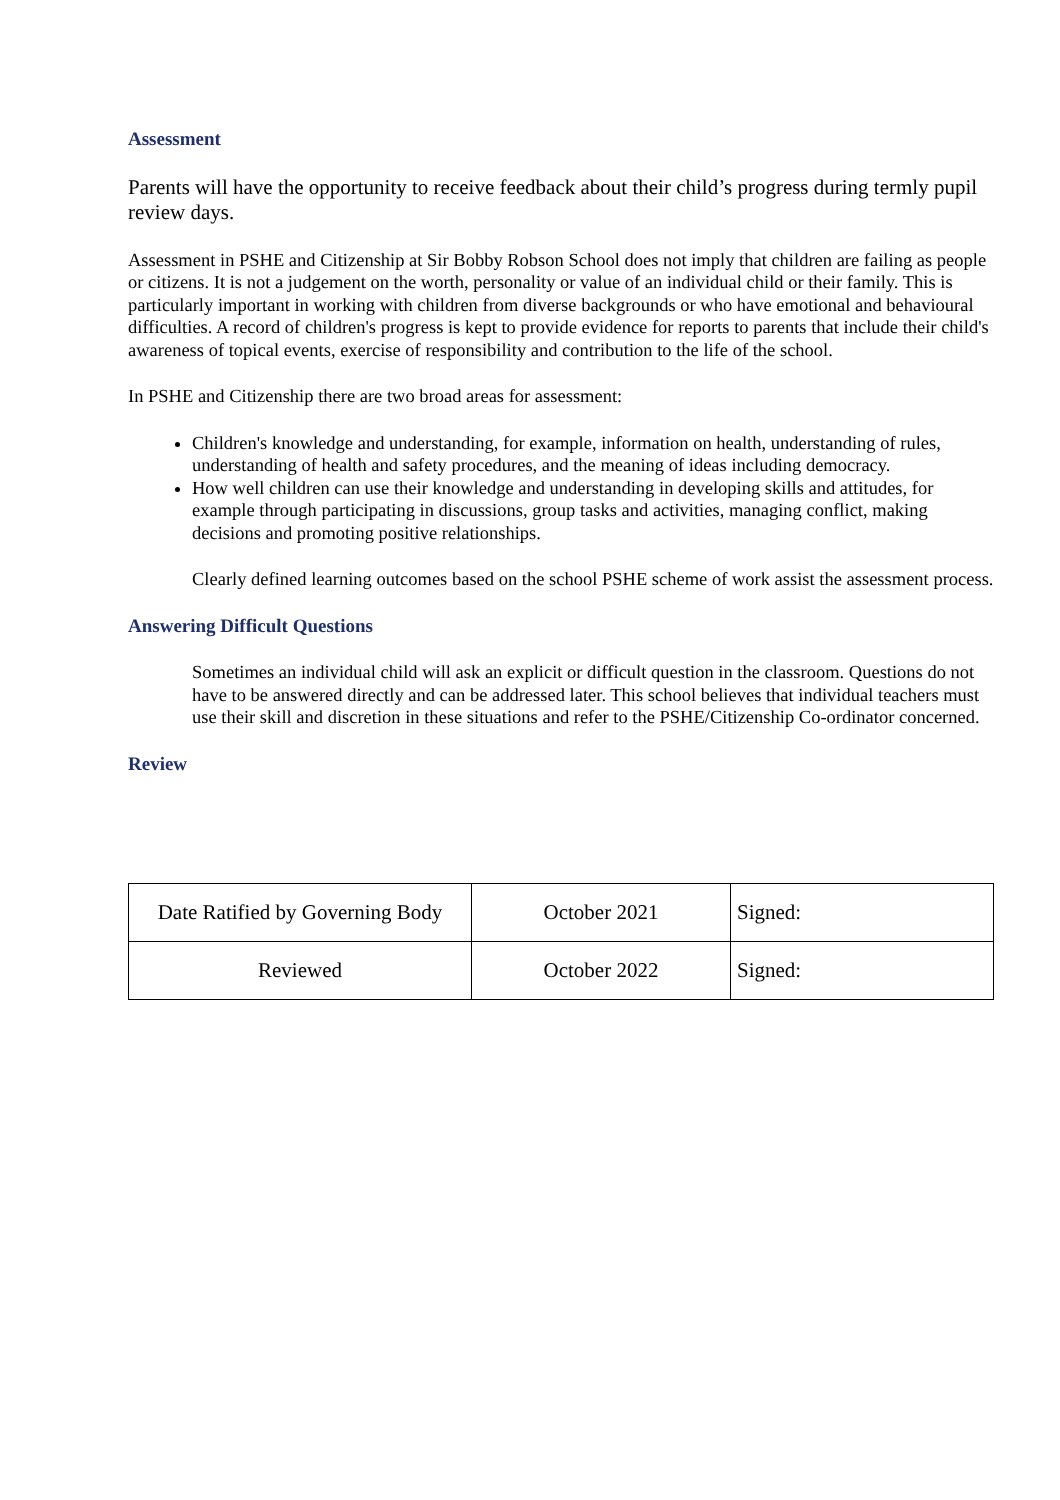Assessment
Parents will have the opportunity to receive feedback about their child’s progress during termly pupil review days.
Assessment in PSHE and Citizenship at Sir Bobby Robson School does not imply that children are failing as people or citizens. It is not a judgement on the worth, personality or value of an individual child or their family. This is particularly important in working with children from diverse backgrounds or who have emotional and behavioural difficulties. A record of children's progress is kept to provide evidence for reports to parents that include their child's awareness of topical events, exercise of responsibility and contribution to the life of the school.
In PSHE and Citizenship there are two broad areas for assessment:
Children's knowledge and understanding, for example, information on health, understanding of rules, understanding of health and safety procedures, and the meaning of ideas including democracy.
How well children can use their knowledge and understanding in developing skills and attitudes, for example through participating in discussions, group tasks and activities, managing conflict, making decisions and promoting positive relationships.
Clearly defined learning outcomes based on the school PSHE scheme of work assist the assessment process.
Answering Difficult Questions
Sometimes an individual child will ask an explicit or difficult question in the classroom. Questions do not have to be answered directly and can be addressed later. This school believes that individual teachers must use their skill and discretion in these situations and refer to the PSHE/Citizenship Co-ordinator concerned.
Review
| Date Ratified by Governing Body | October 2021 | Signed: |
| Reviewed | October 2022 | Signed: |